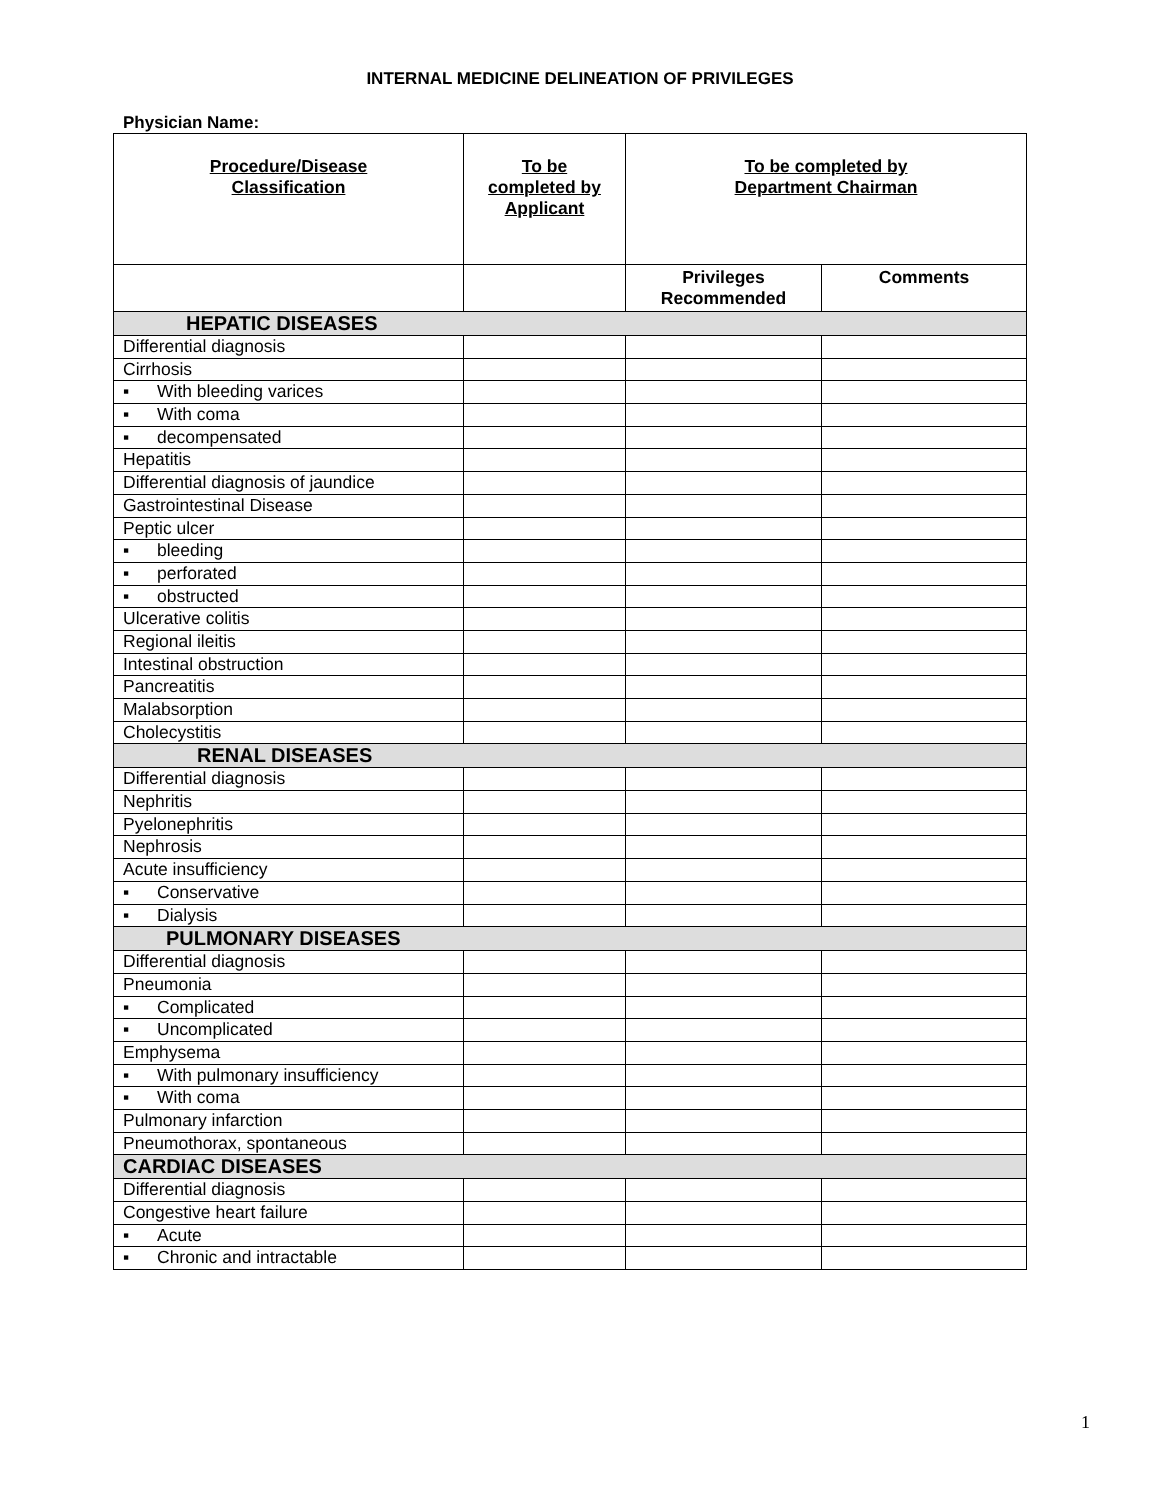INTERNAL MEDICINE DELINEATION OF PRIVILEGES
Physician Name:
| Procedure/Disease Classification | To be completed by Applicant | To be completed by Department Chairman | |
| --- | --- | --- | --- |
| | | Privileges Recommended | Comments |
| HEPATIC DISEASES | | | |
| Differential diagnosis | | | |
| Cirrhosis | | | |
| ▪ With bleeding varices | | | |
| ▪ With coma | | | |
| ▪ decompensated | | | |
| Hepatitis | | | |
| Differential diagnosis of jaundice | | | |
| Gastrointestinal Disease | | | |
| Peptic ulcer | | | |
| ▪ bleeding | | | |
| ▪ perforated | | | |
| ▪ obstructed | | | |
| Ulcerative colitis | | | |
| Regional ileitis | | | |
| Intestinal obstruction | | | |
| Pancreatitis | | | |
| Malabsorption | | | |
| Cholecystitis | | | |
| RENAL DISEASES | | | |
| Differential diagnosis | | | |
| Nephritis | | | |
| Pyelonephritis | | | |
| Nephrosis | | | |
| Acute insufficiency | | | |
| ▪ Conservative | | | |
| ▪ Dialysis | | | |
| PULMONARY DISEASES | | | |
| Differential diagnosis | | | |
| Pneumonia | | | |
| ▪ Complicated | | | |
| ▪ Uncomplicated | | | |
| Emphysema | | | |
| ▪ With pulmonary insufficiency | | | |
| ▪ With coma | | | |
| Pulmonary infarction | | | |
| Pneumothorax, spontaneous | | | |
| CARDIAC DISEASES | | | |
| Differential diagnosis | | | |
| Congestive heart failure | | | |
| ▪ Acute | | | |
| ▪ Chronic and intractable | | | |
1